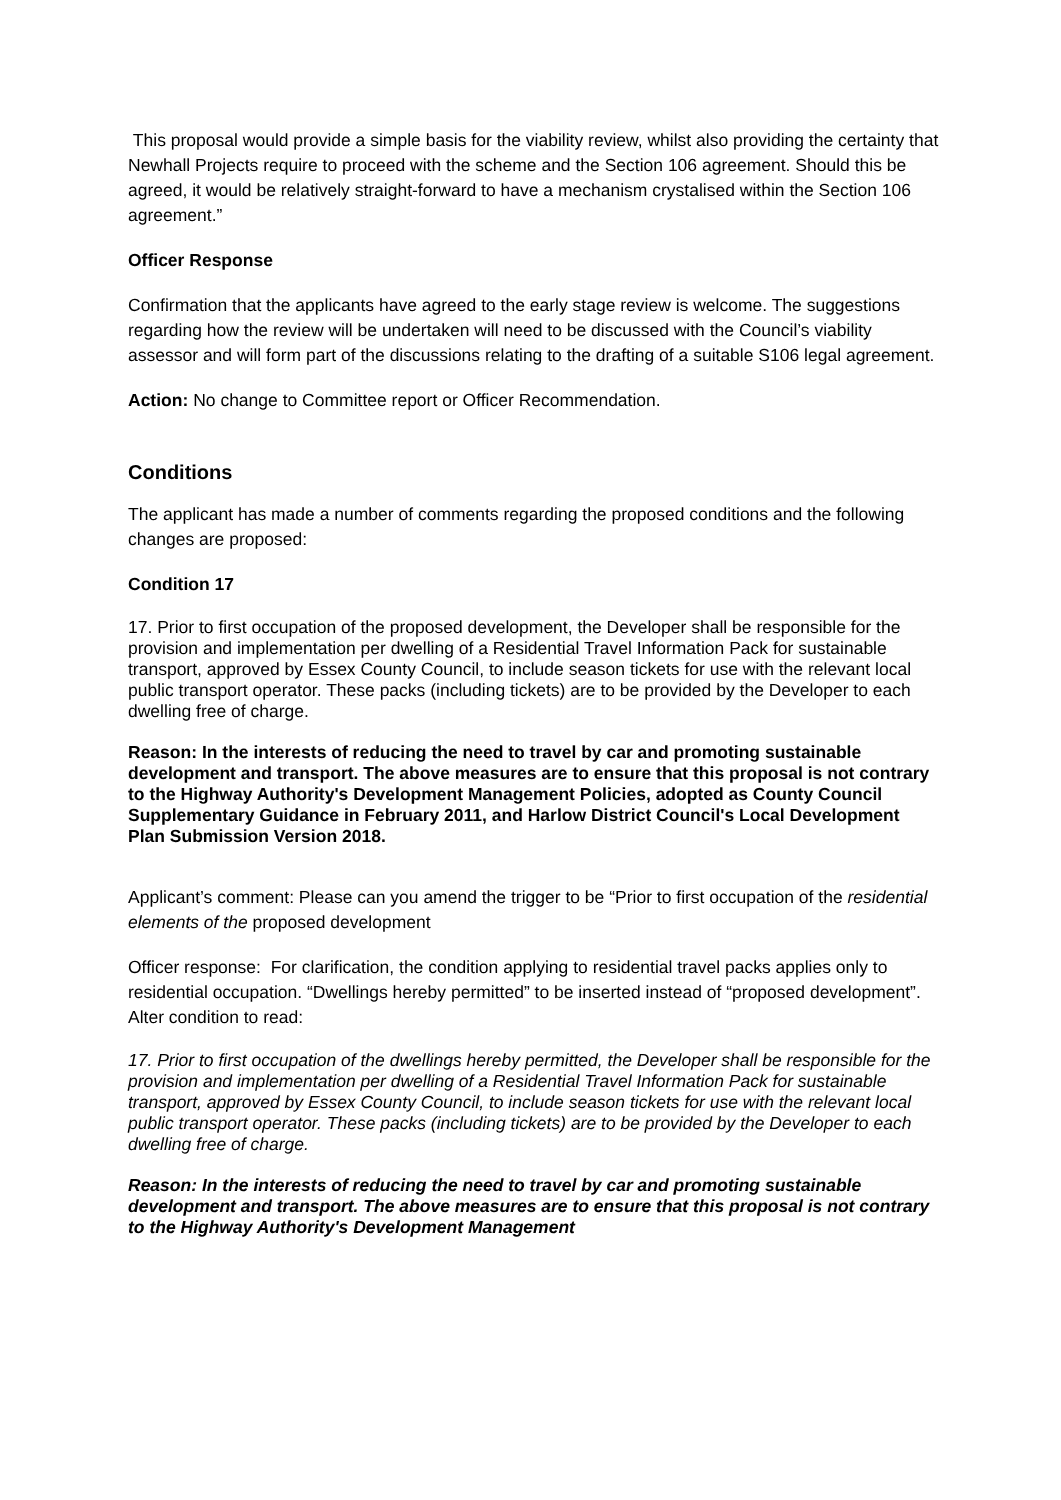This proposal would provide a simple basis for the viability review, whilst also providing the certainty that Newhall Projects require to proceed with the scheme and the Section 106 agreement. Should this be agreed, it would be relatively straight-forward to have a mechanism crystalised within the Section 106 agreement.”
Officer Response
Confirmation that the applicants have agreed to the early stage review is welcome. The suggestions regarding how the review will be undertaken will need to be discussed with the Council’s viability assessor and will form part of the discussions relating to the drafting of a suitable S106 legal agreement.
Action: No change to Committee report or Officer Recommendation.
Conditions
The applicant has made a number of comments regarding the proposed conditions and the following changes are proposed:
Condition 17
17. Prior to first occupation of the proposed development, the Developer shall be responsible for the provision and implementation per dwelling of a Residential Travel Information Pack for sustainable transport, approved by Essex County Council, to include season tickets for use with the relevant local public transport operator. These packs (including tickets) are to be provided by the Developer to each dwelling free of charge.
Reason: In the interests of reducing the need to travel by car and promoting sustainable development and transport. The above measures are to ensure that this proposal is not contrary to the Highway Authority's Development Management Policies, adopted as County Council Supplementary Guidance in February 2011, and Harlow District Council's Local Development Plan Submission Version 2018.
Applicant’s comment: Please can you amend the trigger to be “Prior to first occupation of the residential elements of the proposed development
Officer response: For clarification, the condition applying to residential travel packs applies only to residential occupation. “Dwellings hereby permitted” to be inserted instead of “proposed development”. Alter condition to read:
17. Prior to first occupation of the dwellings hereby permitted, the Developer shall be responsible for the provision and implementation per dwelling of a Residential Travel Information Pack for sustainable transport, approved by Essex County Council, to include season tickets for use with the relevant local public transport operator. These packs (including tickets) are to be provided by the Developer to each dwelling free of charge.
Reason: In the interests of reducing the need to travel by car and promoting sustainable development and transport. The above measures are to ensure that this proposal is not contrary to the Highway Authority's Development Management